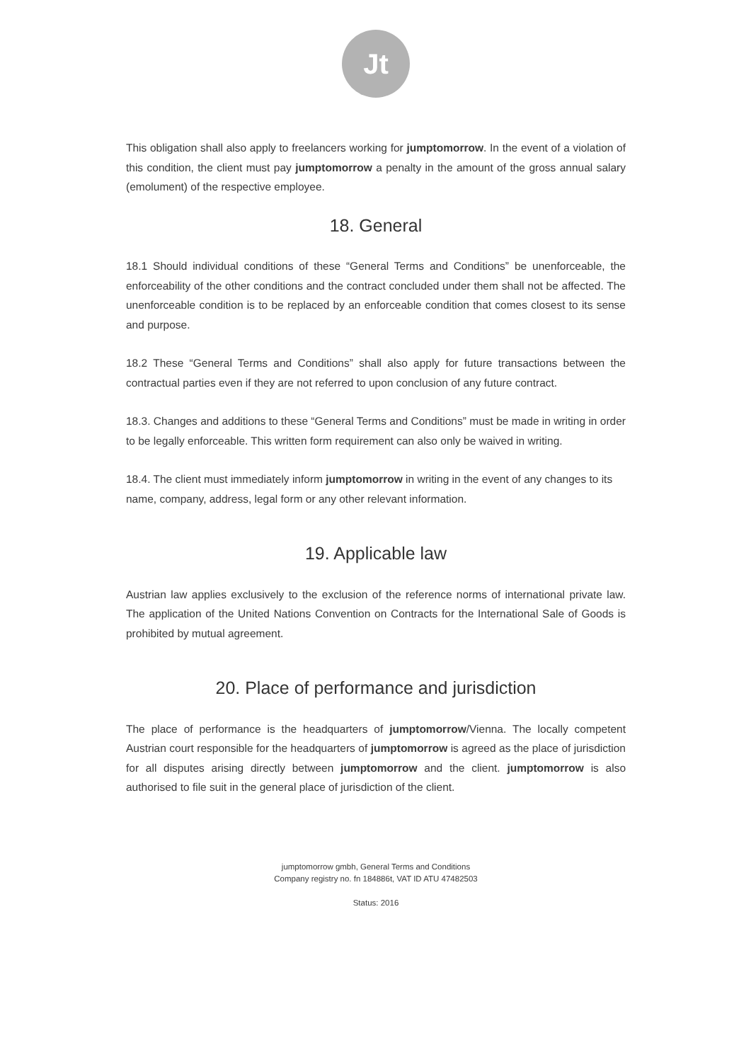Jt
This obligation shall also apply to freelancers working for jumptomorrow. In the event of a violation of this condition, the client must pay jumptomorrow a penalty in the amount of the gross annual salary (emolument) of the respective employee.
18. General
18.1 Should individual conditions of these “General Terms and Conditions” be unenforceable, the enforceability of the other conditions and the contract concluded under them shall not be affected. The unenforceable condition is to be replaced by an enforceable condition that comes closest to its sense and purpose.
18.2 These “General Terms and Conditions” shall also apply for future transactions between the contractual parties even if they are not referred to upon conclusion of any future contract.
18.3. Changes and additions to these “General Terms and Conditions” must be made in writing in order to be legally enforceable. This written form requirement can also only be waived in writing.
18.4. The client must immediately inform jumptomorrow in writing in the event of any changes to its name, company, address, legal form or any other relevant information.
19. Applicable law
Austrian law applies exclusively to the exclusion of the reference norms of international private law. The application of the United Nations Convention on Contracts for the International Sale of Goods is prohibited by mutual agreement.
20. Place of performance and jurisdiction
The place of performance is the headquarters of jumptomorrow/Vienna. The locally competent Austrian court responsible for the headquarters of jumptomorrow is agreed as the place of jurisdiction for all disputes arising directly between jumptomorrow and the client. jumptomorrow is also authorised to file suit in the general place of jurisdiction of the client.
jumptomorrow gmbh, General Terms and Conditions
Company registry no. fn 184886t, VAT ID ATU 47482503
Status: 2016